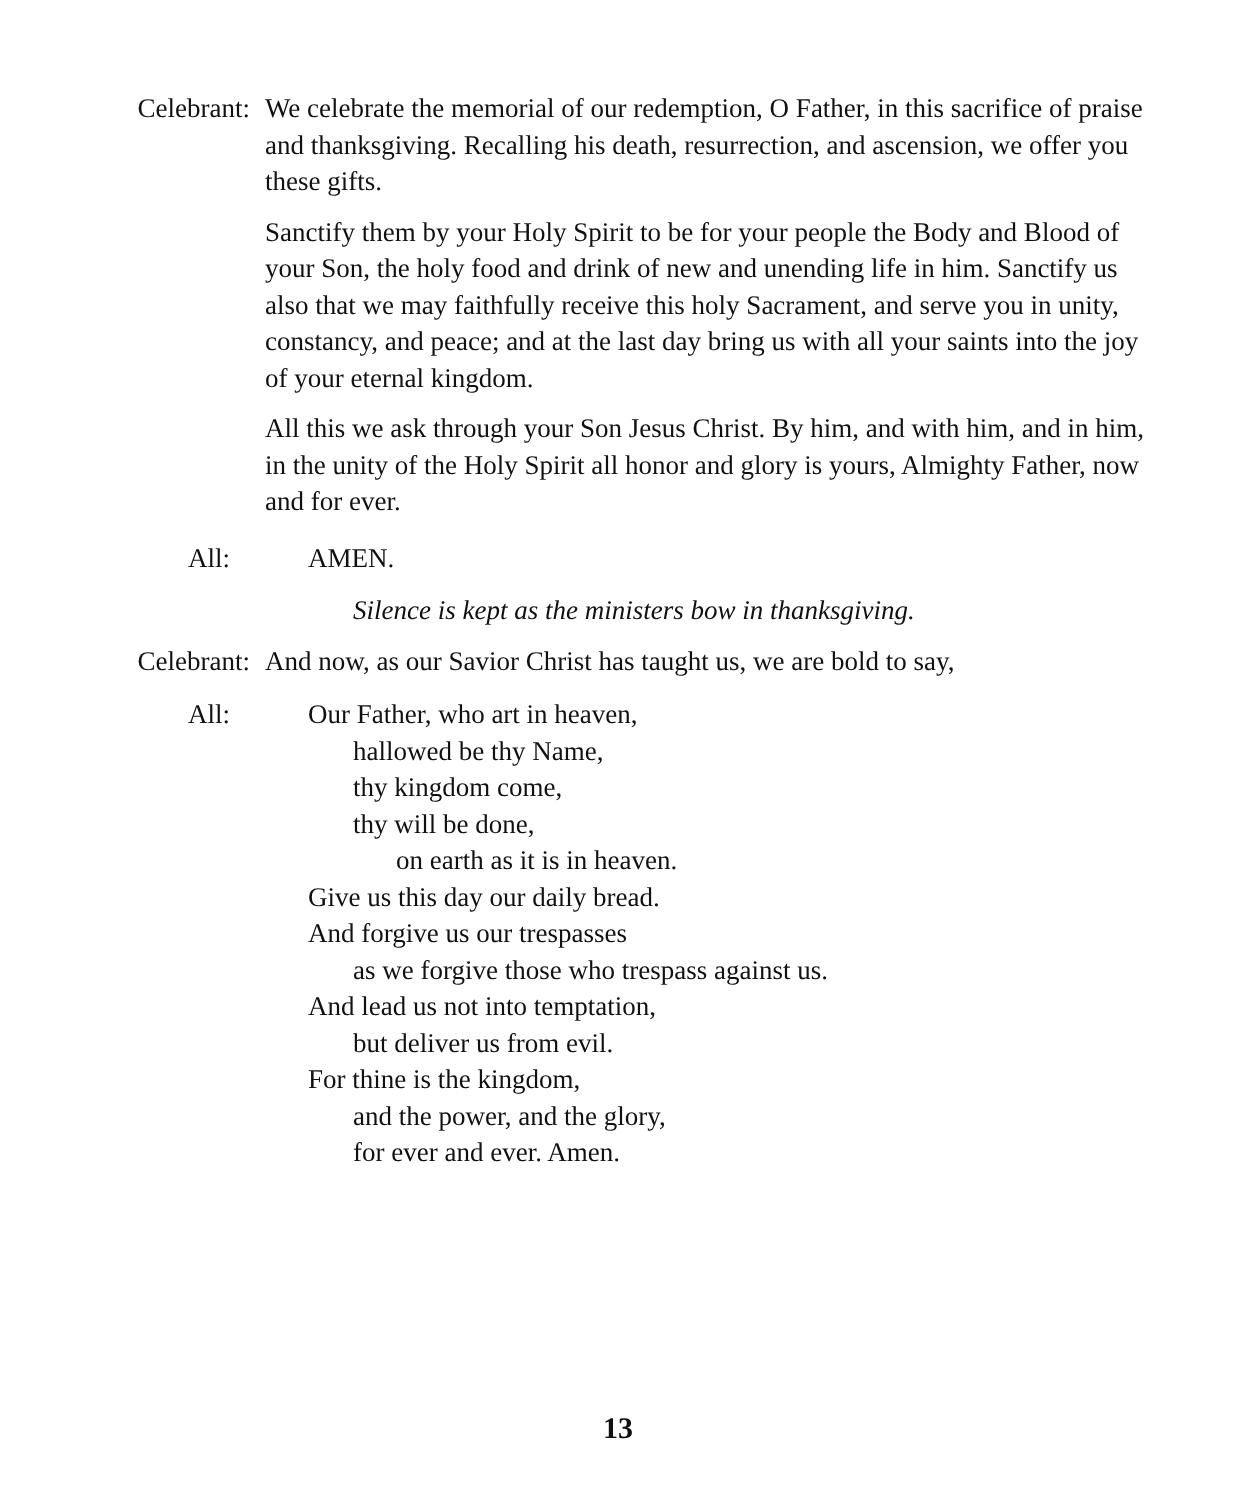Celebrant: We celebrate the memorial of our redemption, O Father, in this sacrifice of praise and thanksgiving. Recalling his death, resurrection, and ascension, we offer you these gifts.
Sanctify them by your Holy Spirit to be for your people the Body and Blood of your Son, the holy food and drink of new and unending life in him. Sanctify us also that we may faithfully receive this holy Sacrament, and serve you in unity, constancy, and peace; and at the last day bring us with all your saints into the joy of your eternal kingdom.
All this we ask through your Son Jesus Christ. By him, and with him, and in him, in the unity of the Holy Spirit all honor and glory is yours, Almighty Father, now and for ever.
All: AMEN.
Silence is kept as the ministers bow in thanksgiving.
Celebrant: And now, as our Savior Christ has taught us, we are bold to say,
All: Our Father, who art in heaven,
hallowed be thy Name,
thy kingdom come,
thy will be done,
on earth as it is in heaven.
Give us this day our daily bread.
And forgive us our trespasses
as we forgive those who trespass against us.
And lead us not into temptation,
but deliver us from evil.
For thine is the kingdom,
and the power, and the glory,
for ever and ever. Amen.
13